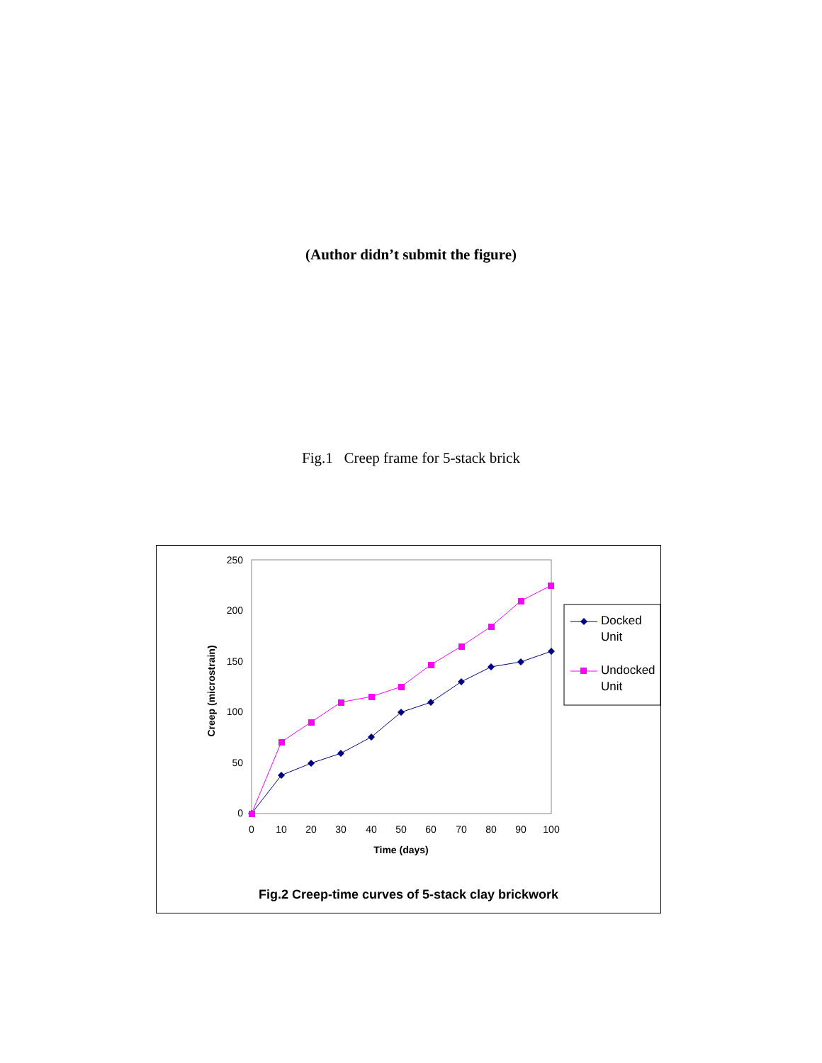(Author didn’t submit the figure)
Fig.1 Creep frame for 5-stack brick
250
200
150
100
50
0
0
10
20
30
40
50
60
70
80
90
100
Time (days)
Creep (microstrain)
Docked
Unit
Undocked
Unit
Fig.2 Creep-time curves of 5-stack clay brickwork